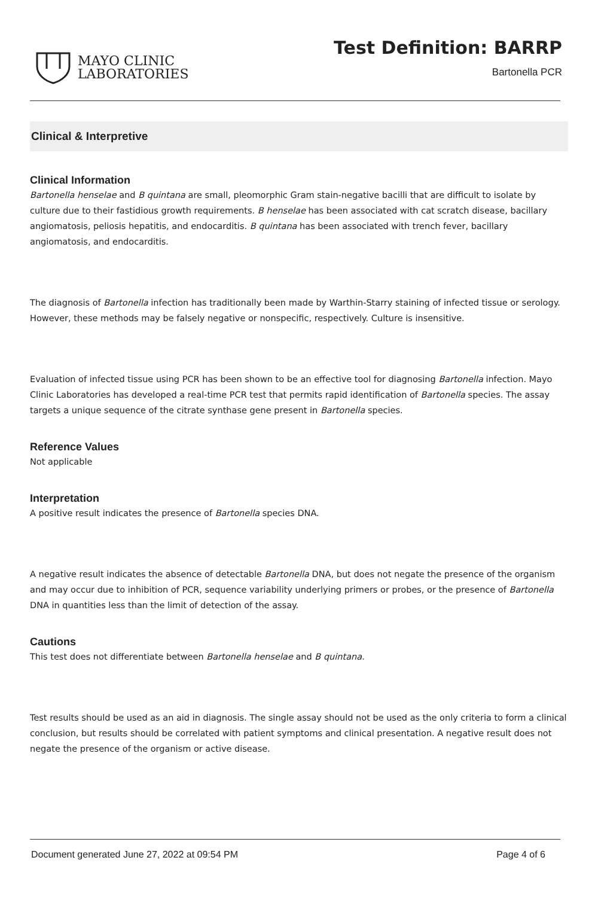MAYO CLINIC
LABORATORIES
Test Definition: BARRP
Bartonella PCR
Clinical & Interpretive
Clinical Information
Bartonella henselae and B quintana are small, pleomorphic Gram stain-negative bacilli that are difficult to isolate by culture due to their fastidious growth requirements. B henselae has been associated with cat scratch disease, bacillary angiomatosis, peliosis hepatitis, and endocarditis. B quintana has been associated with trench fever, bacillary angiomatosis, and endocarditis.
The diagnosis of Bartonella infection has traditionally been made by Warthin-Starry staining of infected tissue or serology. However, these methods may be falsely negative or nonspecific, respectively. Culture is insensitive.
Evaluation of infected tissue using PCR has been shown to be an effective tool for diagnosing Bartonella infection. Mayo Clinic Laboratories has developed a real-time PCR test that permits rapid identification of Bartonella species. The assay targets a unique sequence of the citrate synthase gene present in Bartonella species.
Reference Values
Not applicable
Interpretation
A positive result indicates the presence of Bartonella species DNA.
A negative result indicates the absence of detectable Bartonella DNA, but does not negate the presence of the organism and may occur due to inhibition of PCR, sequence variability underlying primers or probes, or the presence of Bartonella DNA in quantities less than the limit of detection of the assay.
Cautions
This test does not differentiate between Bartonella henselae and B quintana.
Test results should be used as an aid in diagnosis. The single assay should not be used as the only criteria to form a clinical conclusion, but results should be correlated with patient symptoms and clinical presentation. A negative result does not negate the presence of the organism or active disease.
Document generated June 27, 2022 at 09:54 PM Page 4 of 6